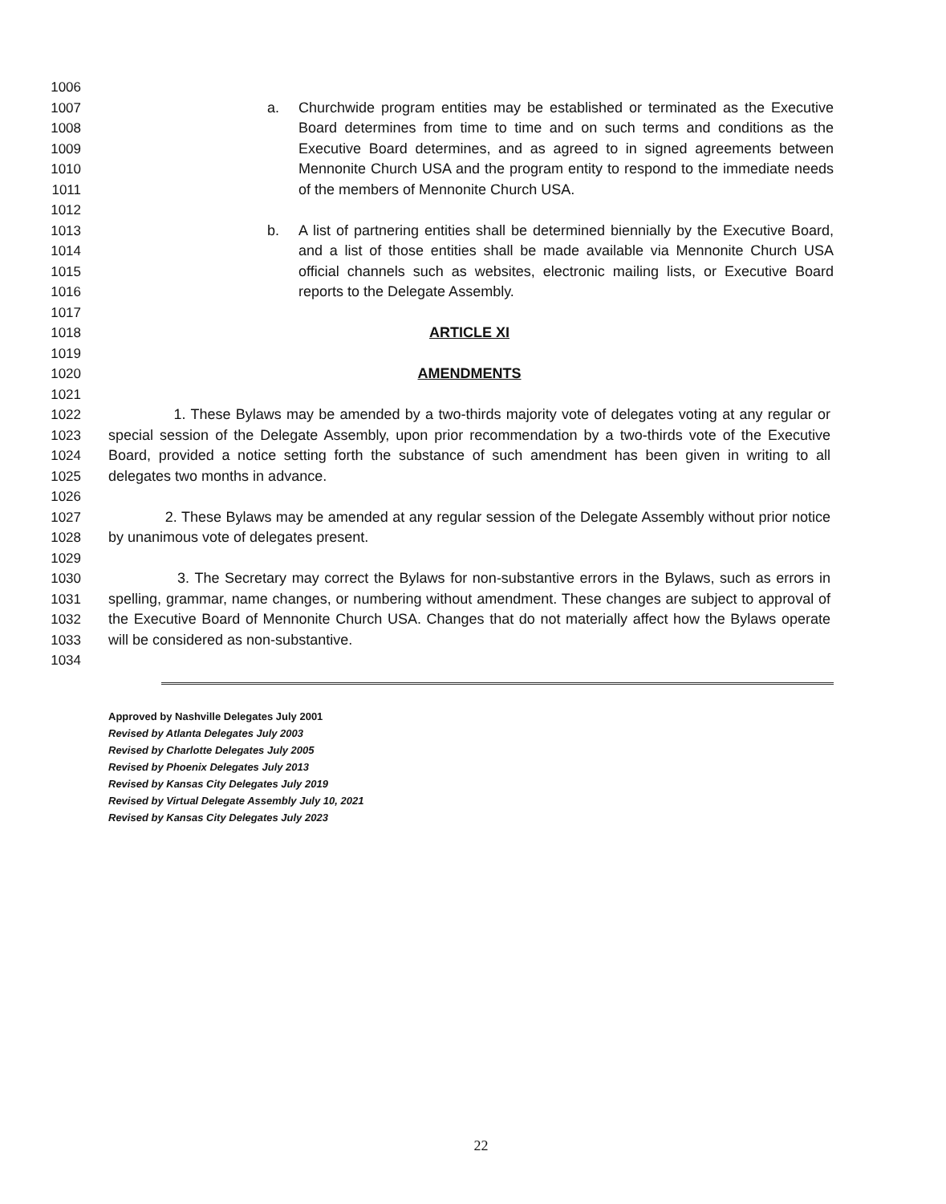1006
1007
1008
1009
1010
1011
a. Churchwide program entities may be established or terminated as the Executive Board determines from time to time and on such terms and conditions as the Executive Board determines, and as agreed to in signed agreements between Mennonite Church USA and the program entity to respond to the immediate needs of the members of Mennonite Church USA.
1012
1013
1014
1015
1016
b. A list of partnering entities shall be determined biennially by the Executive Board, and a list of those entities shall be made available via Mennonite Church USA official channels such as websites, electronic mailing lists, or Executive Board reports to the Delegate Assembly.
1017
1018 ARTICLE XI
1019
1020 AMENDMENTS
1021
1022
1023
1024
1025
1. These Bylaws may be amended by a two-thirds majority vote of delegates voting at any regular or special session of the Delegate Assembly, upon prior recommendation by a two-thirds vote of the Executive Board, provided a notice setting forth the substance of such amendment has been given in writing to all delegates two months in advance.
1026
1027
1028
2. These Bylaws may be amended at any regular session of the Delegate Assembly without prior notice by unanimous vote of delegates present.
1029
1030
1031
1032
1033
3. The Secretary may correct the Bylaws for non-substantive errors in the Bylaws, such as errors in spelling, grammar, name changes, or numbering without amendment. These changes are subject to approval of the Executive Board of Mennonite Church USA. Changes that do not materially affect how the Bylaws operate will be considered as non-substantive.
1034
Approved by Nashville Delegates July 2001
Revised by Atlanta Delegates July 2003
Revised by Charlotte Delegates July 2005
Revised by Phoenix Delegates July 2013
Revised by Kansas City Delegates July 2019
Revised by Virtual Delegate Assembly July 10, 2021
Revised by Kansas City Delegates July 2023
22